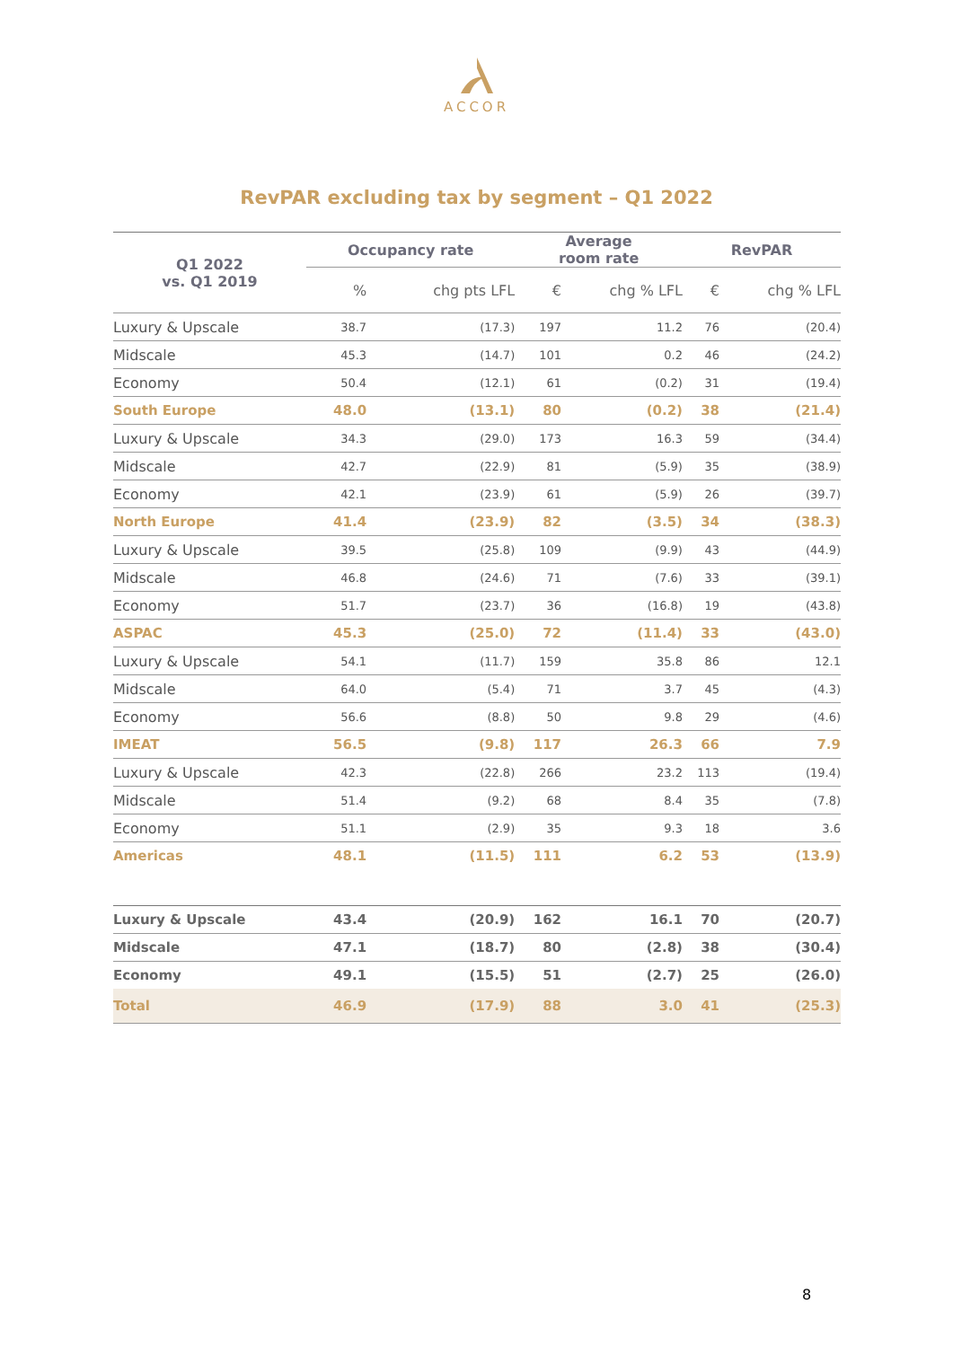ACCOR
RevPAR excluding tax by segment – Q1 2022
| Q1 2022 vs. Q1 2019 | Occupancy rate | | Average room rate | | RevPAR | |
| --- | --- | --- | --- | --- | --- | --- |
| | % | chg pts LFL | € | chg % LFL | € | chg % LFL |
| Luxury & Upscale | 38.7 | (17.3) | 197 | 11.2 | 76 | (20.4) |
| Midscale | 45.3 | (14.7) | 101 | 0.2 | 46 | (24.2) |
| Economy | 50.4 | (12.1) | 61 | (0.2) | 31 | (19.4) |
| South Europe | 48.0 | (13.1) | 80 | (0.2) | 38 | (21.4) |
| Luxury & Upscale | 34.3 | (29.0) | 173 | 16.3 | 59 | (34.4) |
| Midscale | 42.7 | (22.9) | 81 | (5.9) | 35 | (38.9) |
| Economy | 42.1 | (23.9) | 61 | (5.9) | 26 | (39.7) |
| North Europe | 41.4 | (23.9) | 82 | (3.5) | 34 | (38.3) |
| Luxury & Upscale | 39.5 | (25.8) | 109 | (9.9) | 43 | (44.9) |
| Midscale | 46.8 | (24.6) | 71 | (7.6) | 33 | (39.1) |
| Economy | 51.7 | (23.7) | 36 | (16.8) | 19 | (43.8) |
| ASPAC | 45.3 | (25.0) | 72 | (11.4) | 33 | (43.0) |
| Luxury & Upscale | 54.1 | (11.7) | 159 | 35.8 | 86 | 12.1 |
| Midscale | 64.0 | (5.4) | 71 | 3.7 | 45 | (4.3) |
| Economy | 56.6 | (8.8) | 50 | 9.8 | 29 | (4.6) |
| IMEAT | 56.5 | (9.8) | 117 | 26.3 | 66 | 7.9 |
| Luxury & Upscale | 42.3 | (22.8) | 266 | 23.2 | 113 | (19.4) |
| Midscale | 51.4 | (9.2) | 68 | 8.4 | 35 | (7.8) |
| Economy | 51.1 | (2.9) | 35 | 9.3 | 18 | 3.6 |
| Americas | 48.1 | (11.5) | 111 | 6.2 | 53 | (13.9) |
| Luxury & Upscale | 43.4 | (20.9) | 162 | 16.1 | 70 | (20.7) |
| Midscale | 47.1 | (18.7) | 80 | (2.8) | 38 | (30.4) |
| Economy | 49.1 | (15.5) | 51 | (2.7) | 25 | (26.0) |
| Total | 46.9 | (17.9) | 88 | 3.0 | 41 | (25.3) |
8